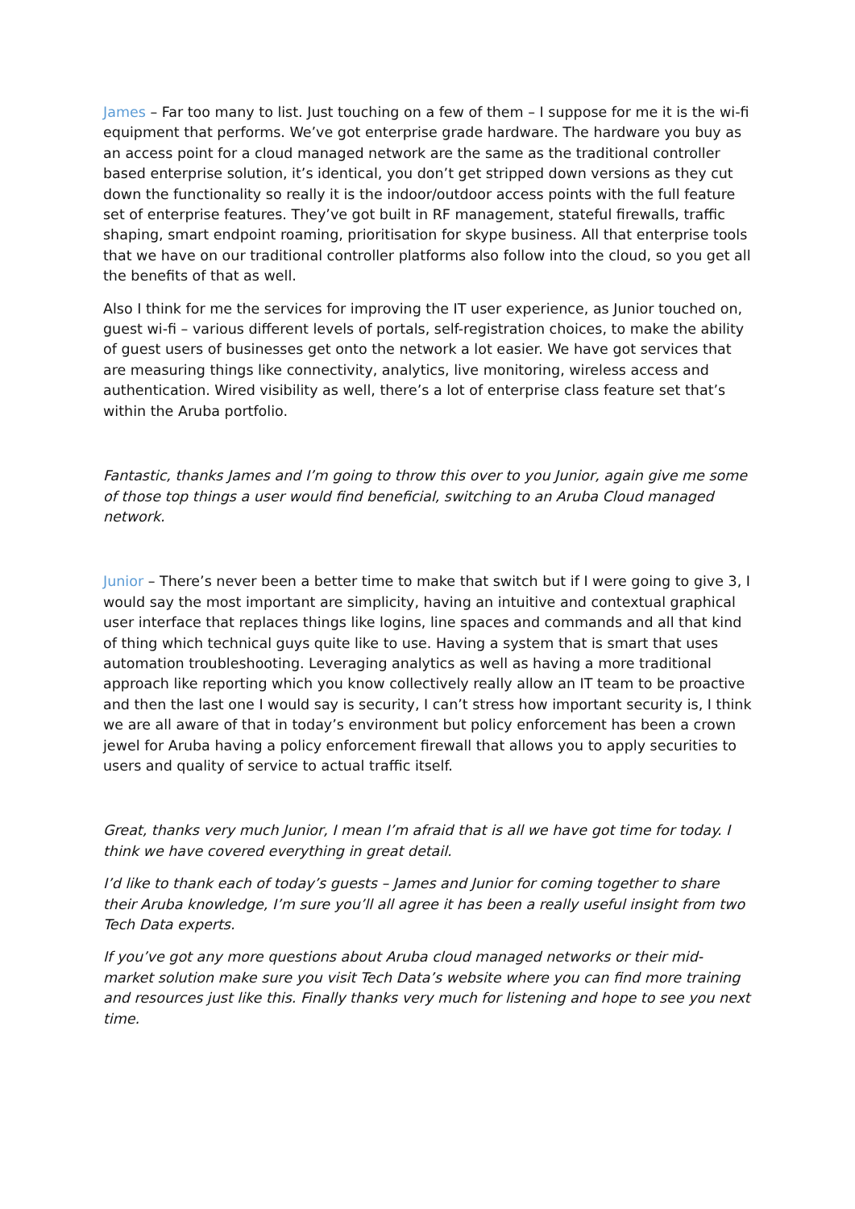James – Far too many to list. Just touching on a few of them – I suppose for me it is the wi-fi equipment that performs. We’ve got enterprise grade hardware. The hardware you buy as an access point for a cloud managed network are the same as the traditional controller based enterprise solution, it’s identical, you don’t get stripped down versions as they cut down the functionality so really it is the indoor/outdoor access points with the full feature set of enterprise features. They’ve got built in RF management, stateful firewalls, traffic shaping, smart endpoint roaming, prioritisation for skype business. All that enterprise tools that we have on our traditional controller platforms also follow into the cloud, so you get all the benefits of that as well.
Also I think for me the services for improving the IT user experience, as Junior touched on, guest wi-fi – various different levels of portals, self-registration choices, to make the ability of guest users of businesses get onto the network a lot easier. We have got services that are measuring things like connectivity, analytics, live monitoring, wireless access and authentication. Wired visibility as well, there’s a lot of enterprise class feature set that’s within the Aruba portfolio.
Fantastic, thanks James and I’m going to throw this over to you Junior, again give me some of those top things a user would find beneficial, switching to an Aruba Cloud managed network.
Junior – There’s never been a better time to make that switch but if I were going to give 3, I would say the most important are simplicity, having an intuitive and contextual graphical user interface that replaces things like logins, line spaces and commands and all that kind of thing which technical guys quite like to use. Having a system that is smart that uses automation troubleshooting. Leveraging analytics as well as having a more traditional approach like reporting which you know collectively really allow an IT team to be proactive and then the last one I would say is security, I can’t stress how important security is, I think we are all aware of that in today’s environment but policy enforcement has been a crown jewel for Aruba having a policy enforcement firewall that allows you to apply securities to users and quality of service to actual traffic itself.
Great, thanks very much Junior, I mean I’m afraid that is all we have got time for today. I think we have covered everything in great detail.
I’d like to thank each of today’s guests – James and Junior for coming together to share their Aruba knowledge, I’m sure you’ll all agree it has been a really useful insight from two Tech Data experts.
If you’ve got any more questions about Aruba cloud managed networks or their mid-market solution make sure you visit Tech Data’s website where you can find more training and resources just like this. Finally thanks very much for listening and hope to see you next time.